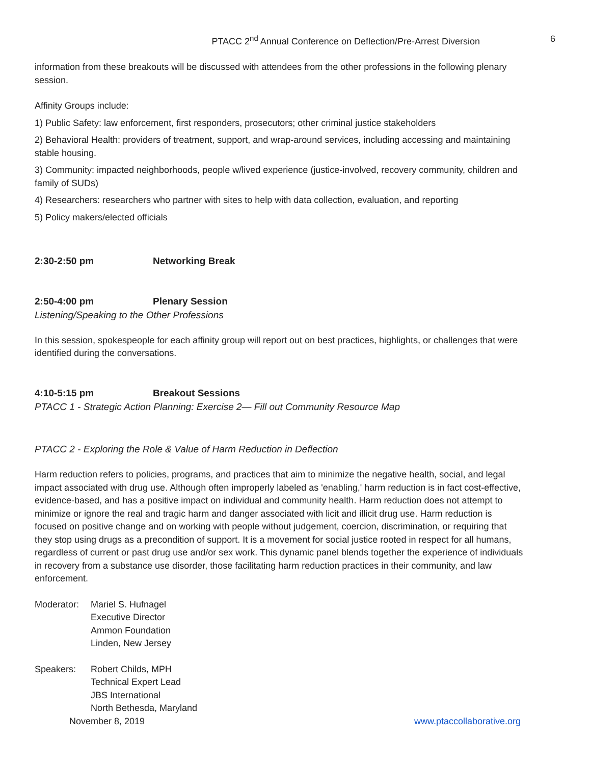PTACC 2<sup>nd</sup> Annual Conference on Deflection/Pre-Arrest Diversion 6
information from these breakouts will be discussed with attendees from the other professions in the following plenary session.
Affinity Groups include:
1) Public Safety: law enforcement, first responders, prosecutors; other criminal justice stakeholders
2) Behavioral Health: providers of treatment, support, and wrap-around services, including accessing and maintaining stable housing.
3) Community: impacted neighborhoods, people w/lived experience (justice-involved, recovery community, children and family of SUDs)
4) Researchers: researchers who partner with sites to help with data collection, evaluation, and reporting
5) Policy makers/elected officials
2:30-2:50 pm Networking Break
2:50-4:00 pm Plenary Session
Listening/Speaking to the Other Professions
In this session, spokespeople for each affinity group will report out on best practices, highlights, or challenges that were identified during the conversations.
4:10-5:15 pm Breakout Sessions
PTACC 1 - Strategic Action Planning: Exercise 2— Fill out Community Resource Map
PTACC 2 - Exploring the Role & Value of Harm Reduction in Deflection
Harm reduction refers to policies, programs, and practices that aim to minimize the negative health, social, and legal impact associated with drug use. Although often improperly labeled as 'enabling,' harm reduction is in fact cost-effective, evidence-based, and has a positive impact on individual and community health. Harm reduction does not attempt to minimize or ignore the real and tragic harm and danger associated with licit and illicit drug use. Harm reduction is focused on positive change and on working with people without judgement, coercion, discrimination, or requiring that they stop using drugs as a precondition of support. It is a movement for social justice rooted in respect for all humans, regardless of current or past drug use and/or sex work. This dynamic panel blends together the experience of individuals in recovery from a substance use disorder, those facilitating harm reduction practices in their community, and law enforcement.
Moderator: Mariel S. Hufnagel
Executive Director
Ammon Foundation
Linden, New Jersey
Speakers: Robert Childs, MPH
Technical Expert Lead
JBS International
North Bethesda, Maryland
November 8, 2019 www.ptaccollaborative.org